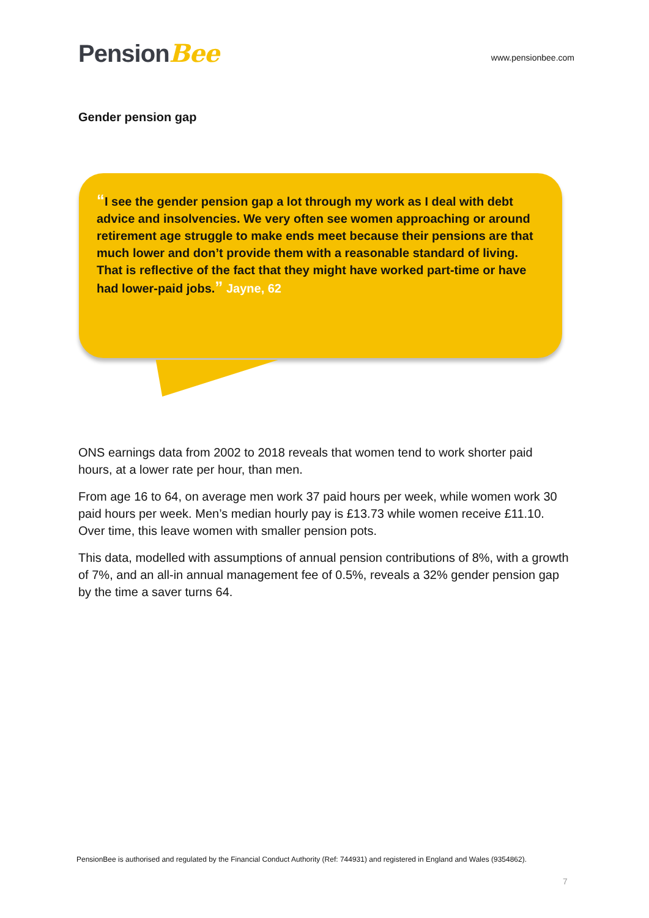PensionBee
www.pensionbee.com
Gender pension gap
“I see the gender pension gap a lot through my work as I deal with debt advice and insolvencies. We very often see women approaching or around retirement age struggle to make ends meet because their pensions are that much lower and don’t provide them with a reasonable standard of living. That is reflective of the fact that they might have worked part-time or have had lower-paid jobs.” Jayne, 62
ONS earnings data from 2002 to 2018 reveals that women tend to work shorter paid hours, at a lower rate per hour, than men.
From age 16 to 64, on average men work 37 paid hours per week, while women work 30 paid hours per week. Men’s median hourly pay is £13.73 while women receive £11.10. Over time, this leave women with smaller pension pots.
This data, modelled with assumptions of annual pension contributions of 8%, with a growth of 7%, and an all-in annual management fee of 0.5%, reveals a 32% gender pension gap by the time a saver turns 64.
PensionBee is authorised and regulated by the Financial Conduct Authority (Ref: 744931) and registered in England and Wales (9354862).
7